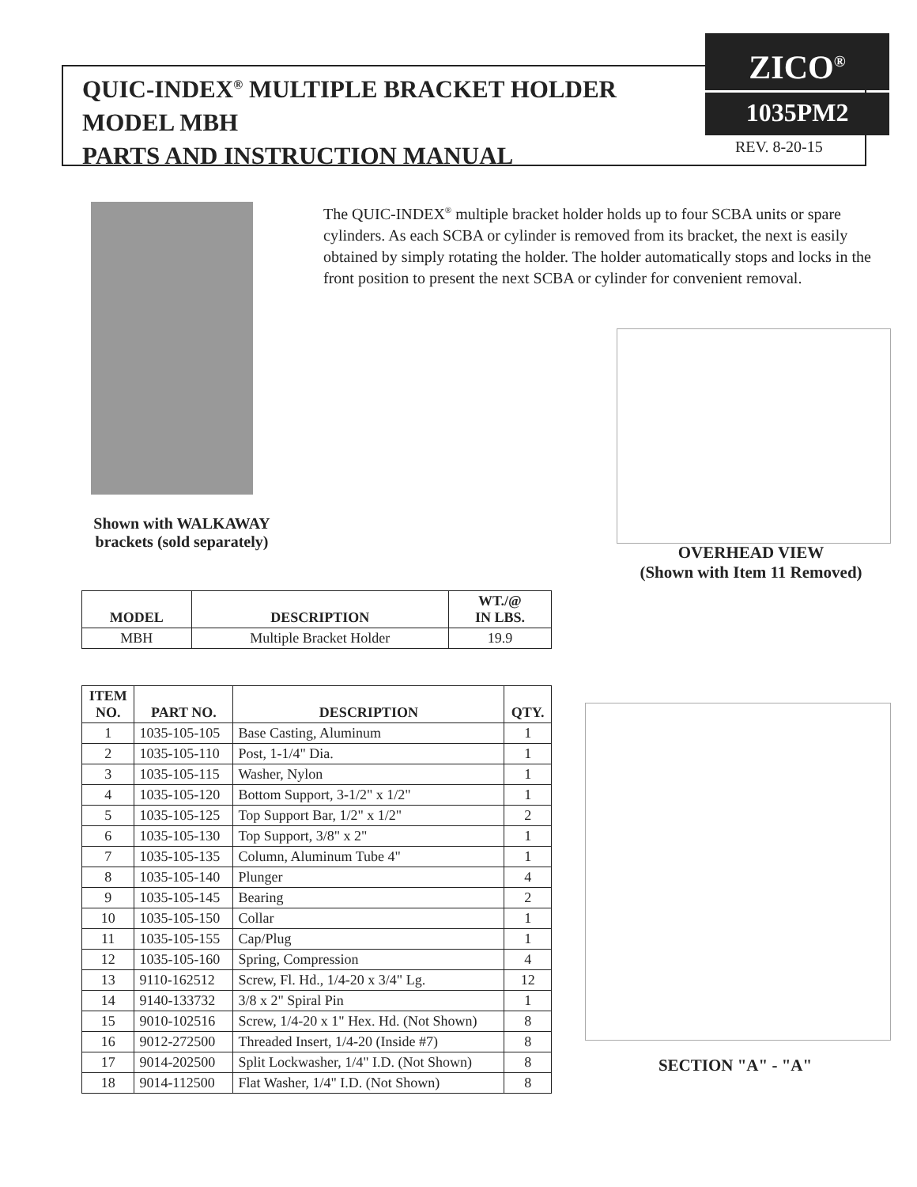QUIC-INDEX<sup>®</sup> MULTIPLE BRACKET HOLDER
MODEL MBH
PARTS AND INSTRUCTION MANUAL
ZICO<sup>®</sup>
1035PM2
REV. 8-20-15
The QUIC-INDEX<sup>®</sup> multiple bracket holder holds up to four SCBA units or spare cylinders. As each SCBA or cylinder is removed from its bracket, the next is easily obtained by simply rotating the holder. The holder automatically stops and locks in the front position to present the next SCBA or cylinder for convenient removal.
Shown with WALKAWAY brackets (sold separately)
OVERHEAD VIEW
(Shown with Item 11 Removed)
| MODEL | DESCRIPTION | WT./@ IN LBS. |
| --- | --- | --- |
| MBH | Multiple Bracket Holder | 19.9 |
| ITEM NO. | PART NO. | DESCRIPTION | QTY. |
| --- | --- | --- | --- |
| 1 | 1035-105-105 | Base Casting, Aluminum | 1 |
| 2 | 1035-105-110 | Post, 1-1/4" Dia. | 1 |
| 3 | 1035-105-115 | Washer, Nylon | 1 |
| 4 | 1035-105-120 | Bottom Support, 3-1/2" x 1/2" | 1 |
| 5 | 1035-105-125 | Top Support Bar, 1/2" x 1/2" | 2 |
| 6 | 1035-105-130 | Top Support, 3/8" x 2" | 1 |
| 7 | 1035-105-135 | Column, Aluminum Tube 4" | 1 |
| 8 | 1035-105-140 | Plunger | 4 |
| 9 | 1035-105-145 | Bearing | 2 |
| 10 | 1035-105-150 | Collar | 1 |
| 11 | 1035-105-155 | Cap/Plug | 1 |
| 12 | 1035-105-160 | Spring, Compression | 4 |
| 13 | 9110-162512 | Screw, Fl. Hd., 1/4-20 x 3/4" Lg. | 12 |
| 14 | 9140-133732 | 3/8 x 2" Spiral Pin | 1 |
| 15 | 9010-102516 | Screw, 1/4-20 x 1" Hex. Hd. (Not Shown) | 8 |
| 16 | 9012-272500 | Threaded Insert, 1/4-20 (Inside #7) | 8 |
| 17 | 9014-202500 | Split Lockwasher, 1/4" I.D. (Not Shown) | 8 |
| 18 | 9014-112500 | Flat Washer, 1/4" I.D. (Not Shown) | 8 |
SECTION "A" - "A"